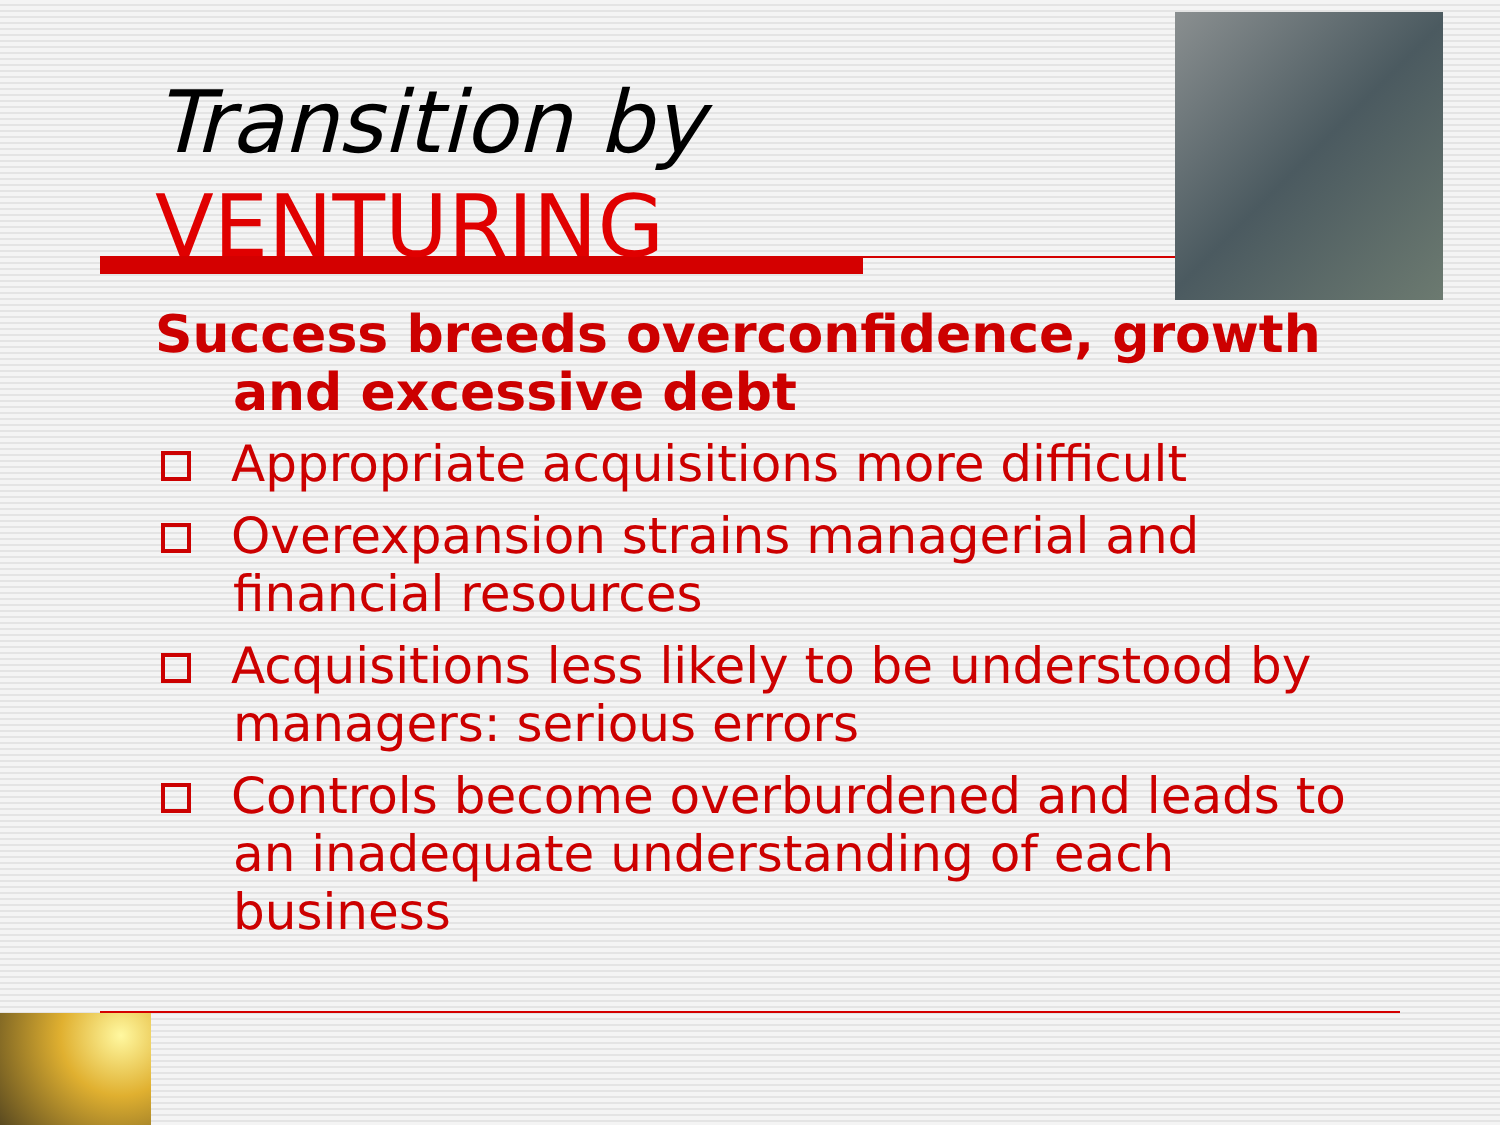Transition by
VENTURING
Success breeds overconfidence, growth and excessive debt
Appropriate acquisitions more difficult
Overexpansion strains managerial and financial resources
Acquisitions less likely to be understood by managers: serious errors
Controls become overburdened and leads to an inadequate understanding of each business